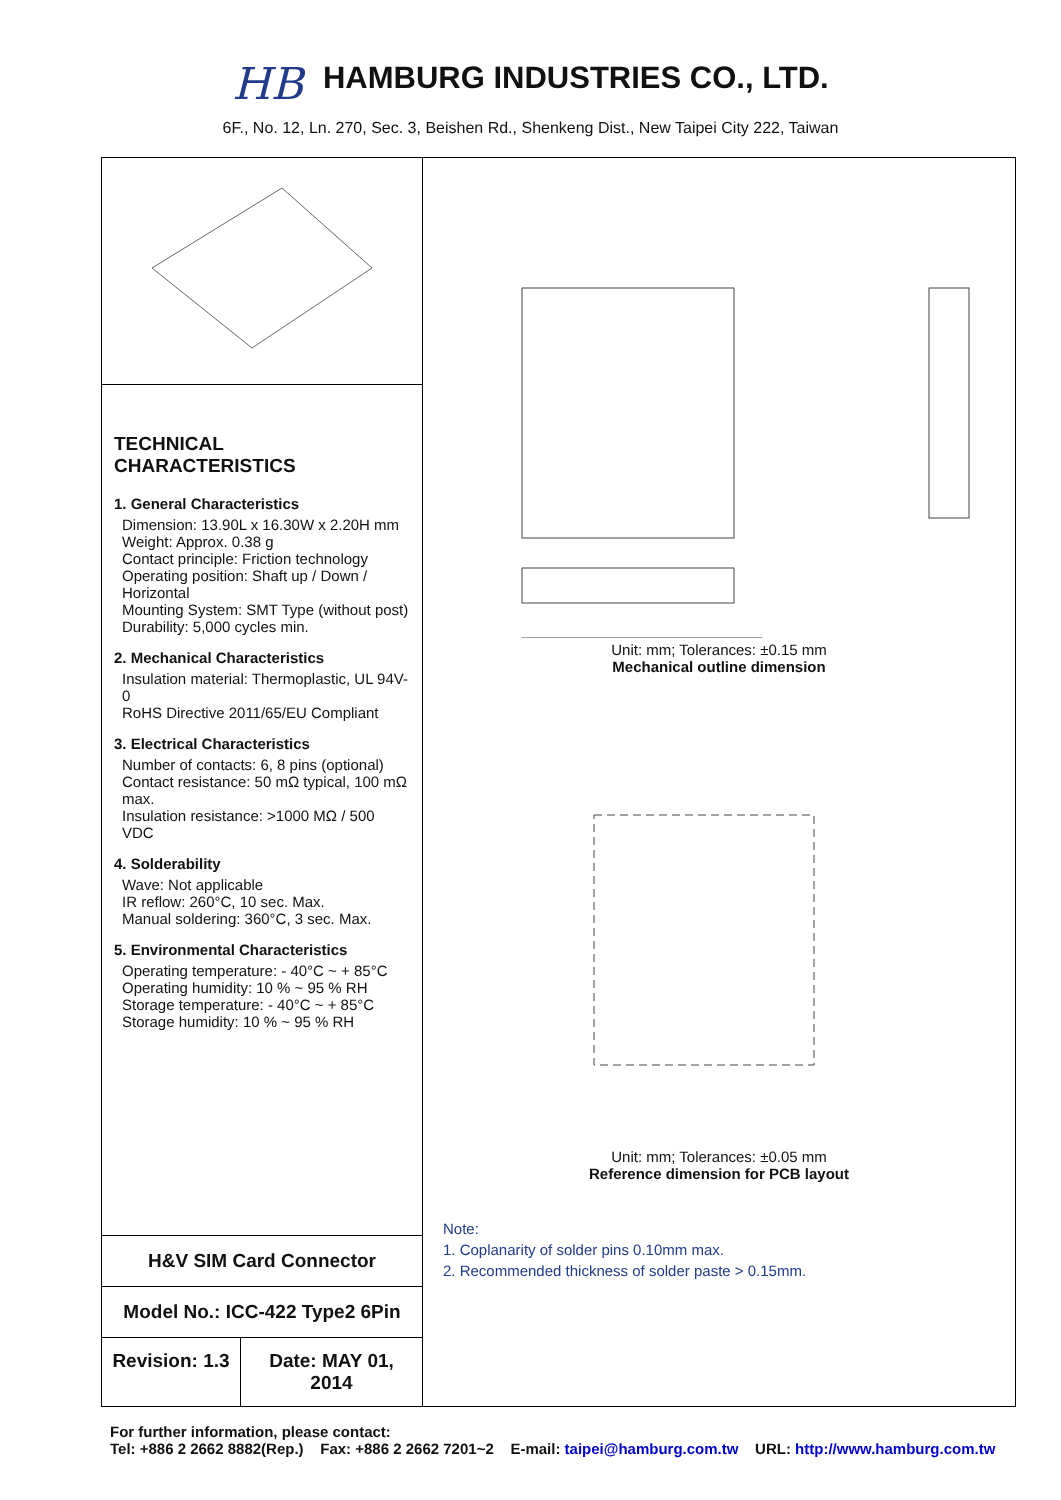HB
HAMBURG INDUSTRIES CO., LTD.
6F., No. 12, Ln. 270, Sec. 3, Beishen Rd., Shenkeng Dist., New Taipei City 222, Taiwan
TECHNICAL CHARACTERISTICS
1. General Characteristics
Dimension: 13.90L x 16.30W x 2.20H mm
Weight: Approx. 0.38 g
Contact principle: Friction technology
Operating position: Shaft up / Down / Horizontal
Mounting System: SMT Type (without post)
Durability: 5,000 cycles min.
2. Mechanical Characteristics
Insulation material: Thermoplastic, UL 94V-0
RoHS Directive 2011/65/EU Compliant
3. Electrical Characteristics
Number of contacts: 6, 8 pins (optional)
Contact resistance: 50 mΩ typical, 100 mΩ max.
Insulation resistance: >1000 MΩ / 500 VDC
4. Solderability
Wave: Not applicable
IR reflow: 260°C, 10 sec. Max.
Manual soldering: 360°C, 3 sec. Max.
5. Environmental Characteristics
Operating temperature: - 40°C ~ + 85°C
Operating humidity: 10 % ~ 95 % RH
Storage temperature: - 40°C ~ + 85°C
Storage humidity: 10 % ~ 95 % RH
H&V SIM Card Connector
Model No.: ICC-422 Type2 6Pin
Revision: 1.3
Date: MAY 01, 2014
Unit: mm; Tolerances: ±0.15 mm
Mechanical outline dimension
Unit: mm; Tolerances: ±0.05 mm
Reference dimension for PCB layout
Note:
1. Coplanarity of solder pins 0.10mm max.
2. Recommended thickness of solder paste > 0.15mm.
For further information, please contact:
Tel: +886 2 2662 8882(Rep.) Fax: +886 2 2662 7201~2 E-mail: taipei@hamburg.com.tw URL: http://www.hamburg.com.tw